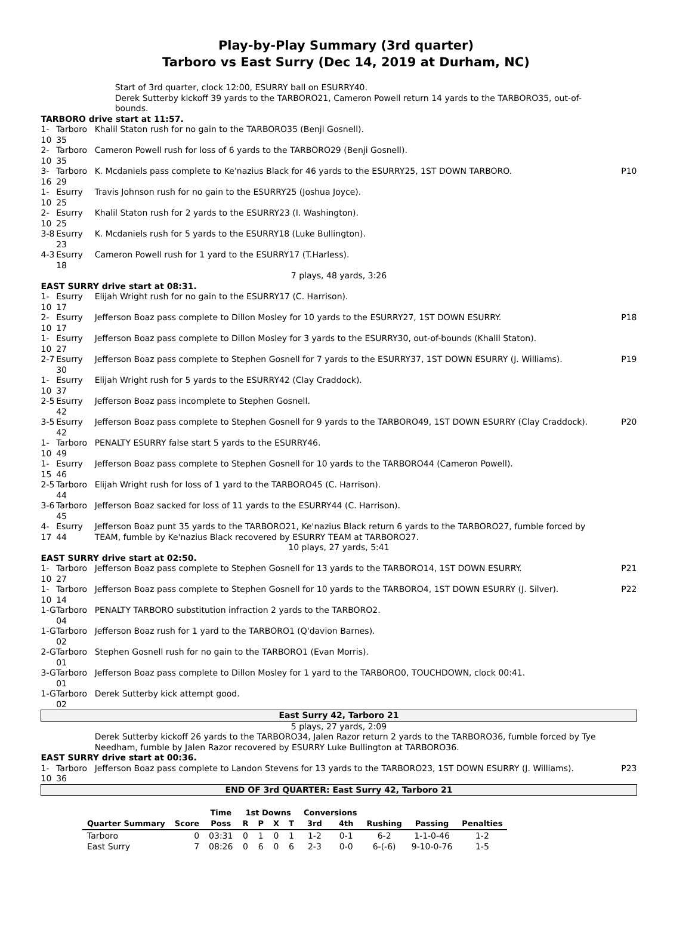Play-by-Play Summary (3rd quarter)
Tarboro vs East Surry (Dec 14, 2019 at Durham, NC)
| | | Start of 3rd quarter, clock 12:00, ESURRY ball on ESURRY40. Derek Sutterby kickoff 39 yards to the TARBORO21, Cameron Powell return 14 yards to the TARBORO35, out-of-bounds. | |
| TARBORO drive start at 11:57. | | | |
| 1-10 | Tarboro 35 | Khalil Staton rush for no gain to the TARBORO35 (Benji Gosnell). | |
| 2-10 | Tarboro 35 | Cameron Powell rush for loss of 6 yards to the TARBORO29 (Benji Gosnell). | |
| 3-16 | Tarboro 29 | K. Mcdaniels pass complete to Ke'nazius Black for 46 yards to the ESURRY25, 1ST DOWN TARBORO. | P10 |
| 1-10 | Esurry 25 | Travis Johnson rush for no gain to the ESURRY25 (Joshua Joyce). | |
| 2-10 | Esurry 25 | Khalil Staton rush for 2 yards to the ESURRY23 (I. Washington). | |
| 3-8 | Esurry 23 | K. Mcdaniels rush for 5 yards to the ESURRY18 (Luke Bullington). | |
| 4-3 | Esurry 18 | Cameron Powell rush for 1 yard to the ESURRY17 (T.Harless). | |
| 7 plays, 48 yards, 3:26 | | | |
| EAST SURRY drive start at 08:31. | | | |
| 1-10 | Esurry 17 | Elijah Wright rush for no gain to the ESURRY17 (C. Harrison). | |
| 2-10 | Esurry 17 | Jefferson Boaz pass complete to Dillon Mosley for 10 yards to the ESURRY27, 1ST DOWN ESURRY. | P18 |
| 1-10 | Esurry 27 | Jefferson Boaz pass complete to Dillon Mosley for 3 yards to the ESURRY30, out-of-bounds (Khalil Staton). | |
| 2-7 | Esurry 30 | Jefferson Boaz pass complete to Stephen Gosnell for 7 yards to the ESURRY37, 1ST DOWN ESURRY (J. Williams). | P19 |
| 1-10 | Esurry 37 | Elijah Wright rush for 5 yards to the ESURRY42 (Clay Craddock). | |
| 2-5 | Esurry 42 | Jefferson Boaz pass incomplete to Stephen Gosnell. | |
| 3-5 | Esurry 42 | Jefferson Boaz pass complete to Stephen Gosnell for 9 yards to the TARBORO49, 1ST DOWN ESURRY (Clay Craddock). | P20 |
| 1-10 | Tarboro 49 | PENALTY ESURRY false start 5 yards to the ESURRY46. | |
| 1-15 | Esurry 46 | Jefferson Boaz pass complete to Stephen Gosnell for 10 yards to the TARBORO44 (Cameron Powell). | |
| 2-5 | Tarboro 44 | Elijah Wright rush for loss of 1 yard to the TARBORO45 (C. Harrison). | |
| 3-6 | Tarboro 45 | Jefferson Boaz sacked for loss of 11 yards to the ESURRY44 (C. Harrison). | |
| 4-17 | Esurry 44 | Jefferson Boaz punt 35 yards to the TARBORO21, Ke'nazius Black return 6 yards to the TARBORO27, fumble forced by TEAM, fumble by Ke'nazius Black recovered by ESURRY TEAM at TARBORO27. | |
| 10 plays, 27 yards, 5:41 | | | |
| EAST SURRY drive start at 02:50. | | | |
| 1-10 | Tarboro 27 | Jefferson Boaz pass complete to Stephen Gosnell for 13 yards to the TARBORO14, 1ST DOWN ESURRY. | P21 |
| 1-10 | Tarboro 14 | Jefferson Boaz pass complete to Stephen Gosnell for 10 yards to the TARBORO4, 1ST DOWN ESURRY (J. Silver). | P22 |
| 1-G | Tarboro 04 | PENALTY TARBORO substitution infraction 2 yards to the TARBORO2. | |
| 1-G | Tarboro 02 | Jefferson Boaz rush for 1 yard to the TARBORO1 (Q'davion Barnes). | |
| 2-G | Tarboro 01 | Stephen Gosnell rush for no gain to the TARBORO1 (Evan Morris). | |
| 3-G | Tarboro 01 | Jefferson Boaz pass complete to Dillon Mosley for 1 yard to the TARBORO0, TOUCHDOWN, clock 00:41. | |
| 1-G | Tarboro 02 | Derek Sutterby kick attempt good. | |
| East Surry 42, Tarboro 21 | | | |
| 5 plays, 27 yards, 2:09 | | | |
| | | Derek Sutterby kickoff 26 yards to the TARBORO34, Jalen Razor return 2 yards to the TARBORO36, fumble forced by Tye Needham, fumble by Jalen Razor recovered by ESURRY Luke Bullington at TARBORO36. | |
| EAST SURRY drive start at 00:36. | | | |
| 1-10 | Tarboro 36 | Jefferson Boaz pass complete to Landon Stevens for 13 yards to the TARBORO23, 1ST DOWN ESURRY (J. Williams). | P23 |
| END OF 3rd QUARTER: East Surry 42, Tarboro 21 | | | |
| | | Time | 1st Downs | | | | Conversions | | | | |
| --- | --- | --- | --- | --- | --- | --- | --- | --- | --- | --- | --- |
| Quarter Summary | Score | Poss | R | P | X | T | 3rd | 4th | Rushing | Passing | Penalties |
| Tarboro | 0 | 03:31 | 0 | 1 | 0 | 1 | 1-2 | 0-1 | 6-2 | 1-1-0-46 | 1-2 |
| East Surry | 7 | 08:26 | 0 | 6 | 0 | 6 | 2-3 | 0-0 | 6-(-6) | 9-10-0-76 | 1-5 |